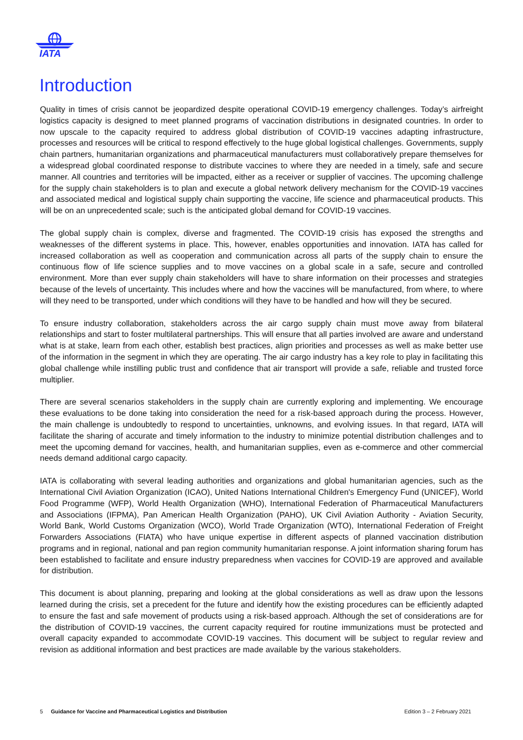IATA
Introduction
Quality in times of crisis cannot be jeopardized despite operational COVID-19 emergency challenges. Today’s airfreight logistics capacity is designed to meet planned programs of vaccination distributions in designated countries. In order to now upscale to the capacity required to address global distribution of COVID-19 vaccines adapting infrastructure, processes and resources will be critical to respond effectively to the huge global logistical challenges. Governments, supply chain partners, humanitarian organizations and pharmaceutical manufacturers must collaboratively prepare themselves for a widespread global coordinated response to distribute vaccines to where they are needed in a timely, safe and secure manner. All countries and territories will be impacted, either as a receiver or supplier of vaccines. The upcoming challenge for the supply chain stakeholders is to plan and execute a global network delivery mechanism for the COVID-19 vaccines and associated medical and logistical supply chain supporting the vaccine, life science and pharmaceutical products. This will be on an unprecedented scale; such is the anticipated global demand for COVID-19 vaccines.
The global supply chain is complex, diverse and fragmented. The COVID-19 crisis has exposed the strengths and weaknesses of the different systems in place. This, however, enables opportunities and innovation. IATA has called for increased collaboration as well as cooperation and communication across all parts of the supply chain to ensure the continuous flow of life science supplies and to move vaccines on a global scale in a safe, secure and controlled environment. More than ever supply chain stakeholders will have to share information on their processes and strategies because of the levels of uncertainty. This includes where and how the vaccines will be manufactured, from where, to where will they need to be transported, under which conditions will they have to be handled and how will they be secured.
To ensure industry collaboration, stakeholders across the air cargo supply chain must move away from bilateral relationships and start to foster multilateral partnerships. This will ensure that all parties involved are aware and understand what is at stake, learn from each other, establish best practices, align priorities and processes as well as make better use of the information in the segment in which they are operating. The air cargo industry has a key role to play in facilitating this global challenge while instilling public trust and confidence that air transport will provide a safe, reliable and trusted force multiplier.
There are several scenarios stakeholders in the supply chain are currently exploring and implementing. We encourage these evaluations to be done taking into consideration the need for a risk-based approach during the process. However, the main challenge is undoubtedly to respond to uncertainties, unknowns, and evolving issues. In that regard, IATA will facilitate the sharing of accurate and timely information to the industry to minimize potential distribution challenges and to meet the upcoming demand for vaccines, health, and humanitarian supplies, even as e-commerce and other commercial needs demand additional cargo capacity.
IATA is collaborating with several leading authorities and organizations and global humanitarian agencies, such as the International Civil Aviation Organization (ICAO), United Nations International Children's Emergency Fund (UNICEF), World Food Programme (WFP), World Health Organization (WHO), International Federation of Pharmaceutical Manufacturers and Associations (IFPMA), Pan American Health Organization (PAHO), UK Civil Aviation Authority - Aviation Security, World Bank, World Customs Organization (WCO), World Trade Organization (WTO), International Federation of Freight Forwarders Associations (FIATA) who have unique expertise in different aspects of planned vaccination distribution programs and in regional, national and pan region community humanitarian response. A joint information sharing forum has been established to facilitate and ensure industry preparedness when vaccines for COVID-19 are approved and available for distribution.
This document is about planning, preparing and looking at the global considerations as well as draw upon the lessons learned during the crisis, set a precedent for the future and identify how the existing procedures can be efficiently adapted to ensure the fast and safe movement of products using a risk-based approach. Although the set of considerations are for the distribution of COVID-19 vaccines, the current capacity required for routine immunizations must be protected and overall capacity expanded to accommodate COVID-19 vaccines. This document will be subject to regular review and revision as additional information and best practices are made available by the various stakeholders.
5 Guidance for Vaccine and Pharmaceutical Logistics and Distribution Edition 3 – 2 February 2021